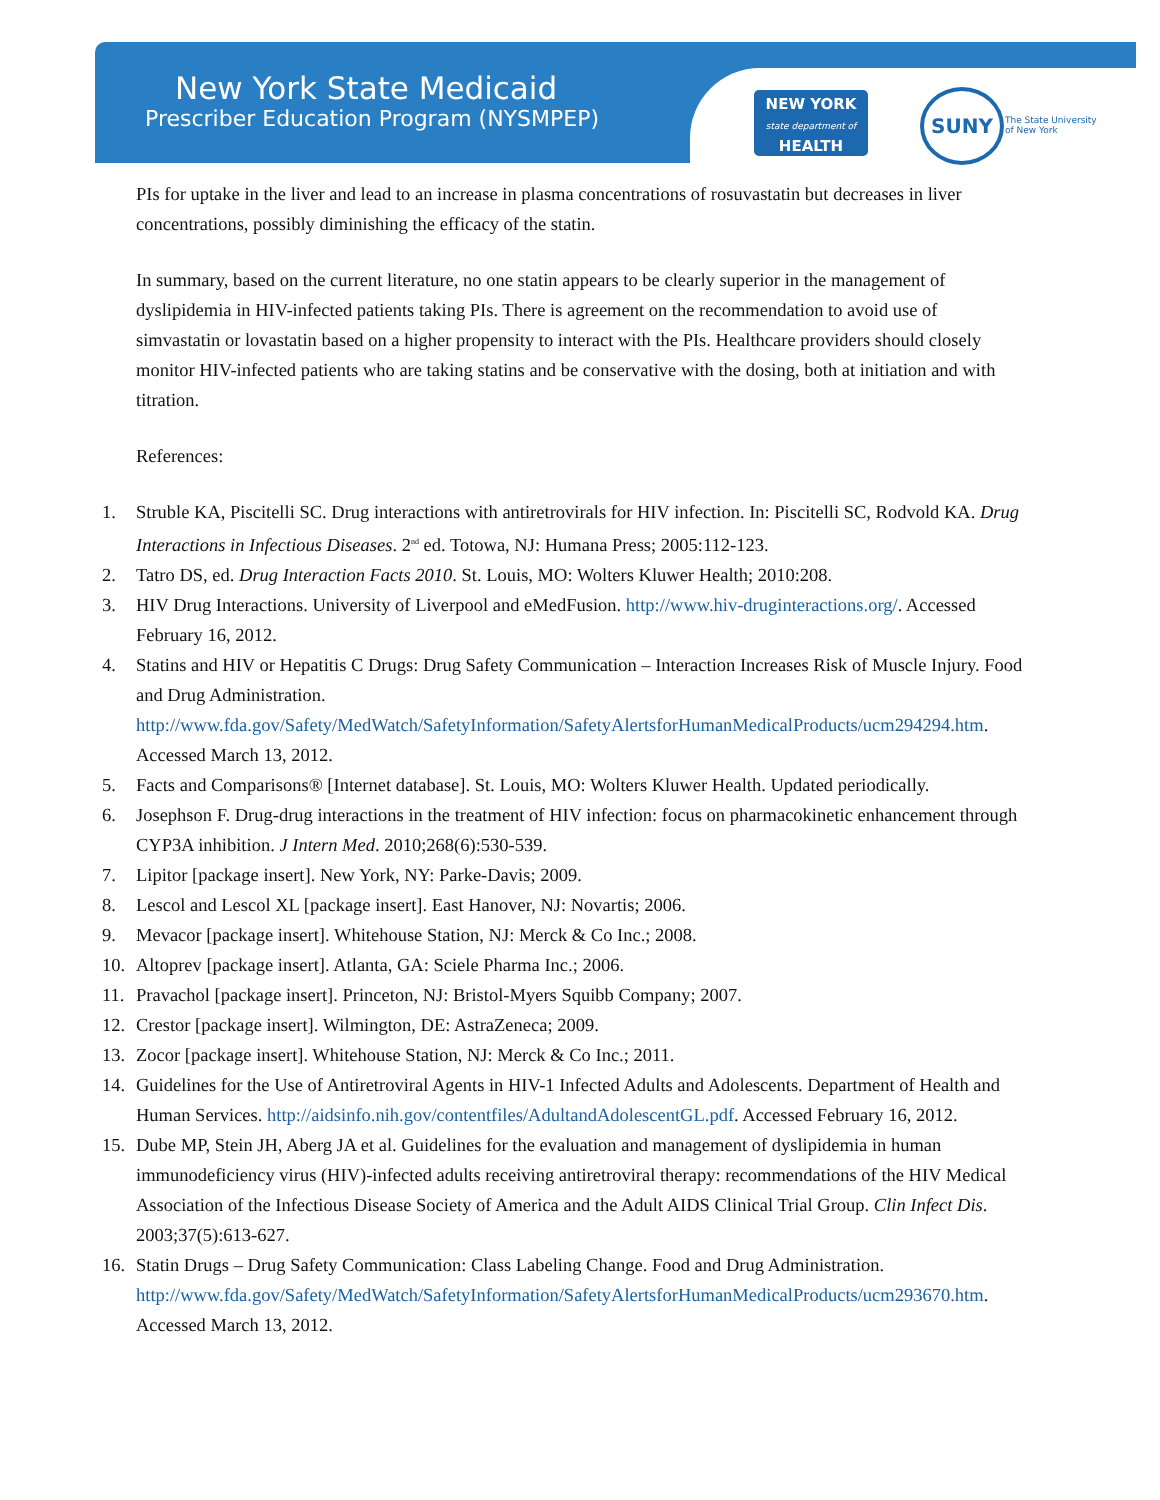New York State Medicaid
Prescriber Education Program (NYSMPEP)
NEW YORK
state department of
HEALTH
SUNY
The State University
of New York
PIs for uptake in the liver and lead to an increase in plasma concentrations of rosuvastatin but decreases in liver concentrations, possibly diminishing the efficacy of the statin.
In summary, based on the current literature, no one statin appears to be clearly superior in the management of dyslipidemia in HIV-infected patients taking PIs. There is agreement on the recommendation to avoid use of simvastatin or lovastatin based on a higher propensity to interact with the PIs. Healthcare providers should closely monitor HIV-infected patients who are taking statins and be conservative with the dosing, both at initiation and with titration.
References:
1. Struble KA, Piscitelli SC. Drug interactions with antiretrovirals for HIV infection. In: Piscitelli SC, Rodvold KA. Drug Interactions in Infectious Diseases. 2<sup>nd</sup> ed. Totowa, NJ: Humana Press; 2005:112-123.
2. Tatro DS, ed. Drug Interaction Facts 2010. St. Louis, MO: Wolters Kluwer Health; 2010:208.
3. HIV Drug Interactions. University of Liverpool and eMedFusion. http://www.hiv-druginteractions.org/. Accessed February 16, 2012.
4. Statins and HIV or Hepatitis C Drugs: Drug Safety Communication – Interaction Increases Risk of Muscle Injury. Food and Drug Administration. http://www.fda.gov/Safety/MedWatch/SafetyInformation/SafetyAlertsforHumanMedicalProducts/ucm294294.htm. Accessed March 13, 2012.
5. Facts and Comparisons® [Internet database]. St. Louis, MO: Wolters Kluwer Health. Updated periodically.
6. Josephson F. Drug-drug interactions in the treatment of HIV infection: focus on pharmacokinetic enhancement through CYP3A inhibition. J Intern Med. 2010;268(6):530-539.
7. Lipitor [package insert]. New York, NY: Parke-Davis; 2009.
8. Lescol and Lescol XL [package insert]. East Hanover, NJ: Novartis; 2006.
9. Mevacor [package insert]. Whitehouse Station, NJ: Merck & Co Inc.; 2008.
10. Altoprev [package insert]. Atlanta, GA: Sciele Pharma Inc.; 2006.
11. Pravachol [package insert]. Princeton, NJ: Bristol-Myers Squibb Company; 2007.
12. Crestor [package insert]. Wilmington, DE: AstraZeneca; 2009.
13. Zocor [package insert]. Whitehouse Station, NJ: Merck & Co Inc.; 2011.
14. Guidelines for the Use of Antiretroviral Agents in HIV-1 Infected Adults and Adolescents. Department of Health and Human Services. http://aidsinfo.nih.gov/contentfiles/AdultandAdolescentGL.pdf. Accessed February 16, 2012.
15. Dube MP, Stein JH, Aberg JA et al. Guidelines for the evaluation and management of dyslipidemia in human immunodeficiency virus (HIV)-infected adults receiving antiretroviral therapy: recommendations of the HIV Medical Association of the Infectious Disease Society of America and the Adult AIDS Clinical Trial Group. Clin Infect Dis. 2003;37(5):613-627.
16. Statin Drugs – Drug Safety Communication: Class Labeling Change. Food and Drug Administration. http://www.fda.gov/Safety/MedWatch/SafetyInformation/SafetyAlertsforHumanMedicalProducts/ucm293670.htm. Accessed March 13, 2012.